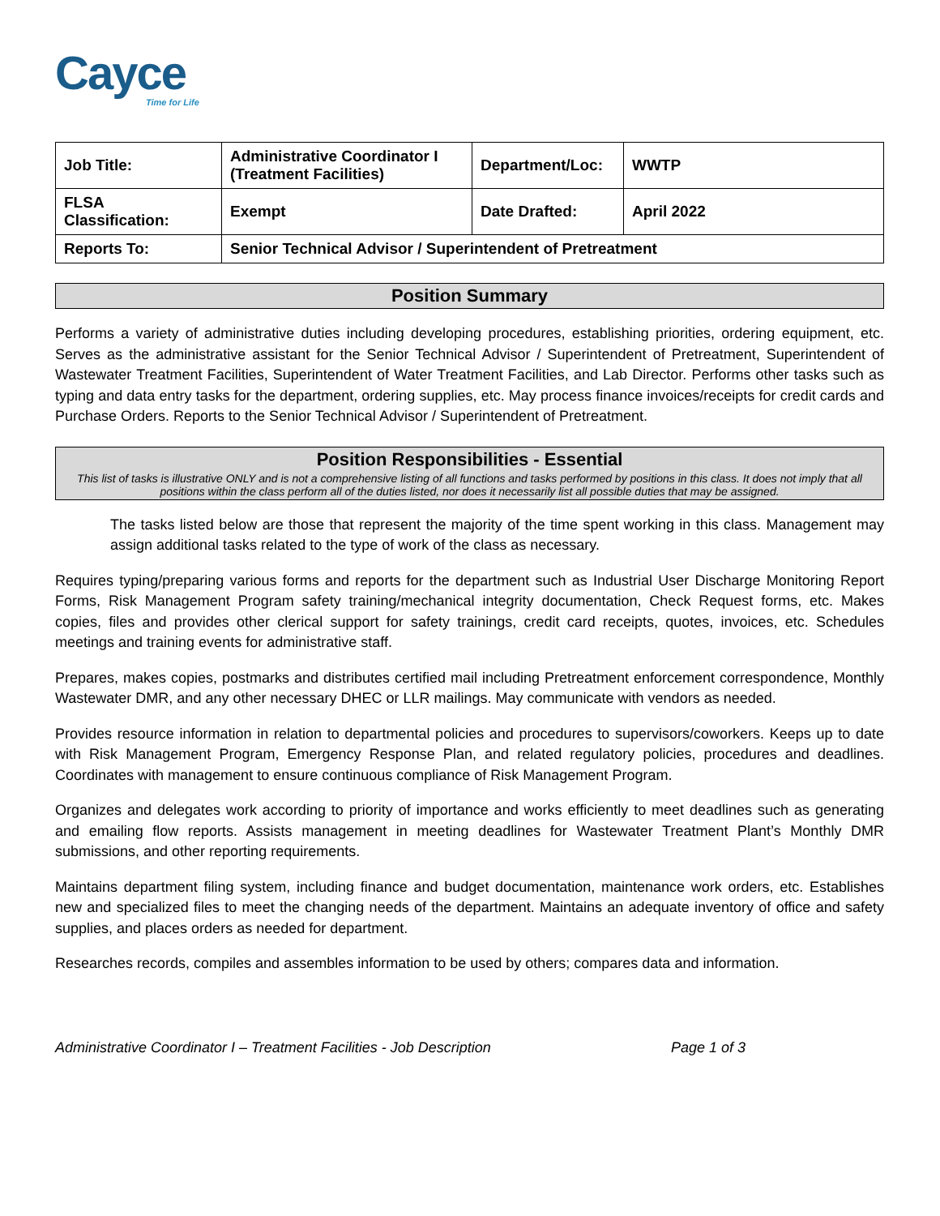Cayce
Time for Life
| Job Title: | Administrative Coordinator I (Treatment Facilities) | Department/Loc: | WWTP |
| FLSA Classification: | Exempt | Date Drafted: | April 2022 |
| Reports To: | Senior Technical Advisor / Superintendent of Pretreatment | | |
Position Summary
Performs a variety of administrative duties including developing procedures, establishing priorities, ordering equipment, etc. Serves as the administrative assistant for the Senior Technical Advisor / Superintendent of Pretreatment, Superintendent of Wastewater Treatment Facilities, Superintendent of Water Treatment Facilities, and Lab Director. Performs other tasks such as typing and data entry tasks for the department, ordering supplies, etc. May process finance invoices/receipts for credit cards and Purchase Orders. Reports to the Senior Technical Advisor / Superintendent of Pretreatment.
Position Responsibilities - Essential
This list of tasks is illustrative ONLY and is not a comprehensive listing of all functions and tasks performed by positions in this class. It does not imply that all positions within the class perform all of the duties listed, nor does it necessarily list all possible duties that may be assigned.
The tasks listed below are those that represent the majority of the time spent working in this class. Management may assign additional tasks related to the type of work of the class as necessary.
Requires typing/preparing various forms and reports for the department such as Industrial User Discharge Monitoring Report Forms, Risk Management Program safety training/mechanical integrity documentation, Check Request forms, etc. Makes copies, files and provides other clerical support for safety trainings, credit card receipts, quotes, invoices, etc. Schedules meetings and training events for administrative staff.
Prepares, makes copies, postmarks and distributes certified mail including Pretreatment enforcement correspondence, Monthly Wastewater DMR, and any other necessary DHEC or LLR mailings. May communicate with vendors as needed.
Provides resource information in relation to departmental policies and procedures to supervisors/coworkers. Keeps up to date with Risk Management Program, Emergency Response Plan, and related regulatory policies, procedures and deadlines. Coordinates with management to ensure continuous compliance of Risk Management Program.
Organizes and delegates work according to priority of importance and works efficiently to meet deadlines such as generating and emailing flow reports. Assists management in meeting deadlines for Wastewater Treatment Plant’s Monthly DMR submissions, and other reporting requirements.
Maintains department filing system, including finance and budget documentation, maintenance work orders, etc. Establishes new and specialized files to meet the changing needs of the department. Maintains an adequate inventory of office and safety supplies, and places orders as needed for department.
Researches records, compiles and assembles information to be used by others; compares data and information.
Administrative Coordinator I – Treatment Facilities - Job Description Page 1 of 3